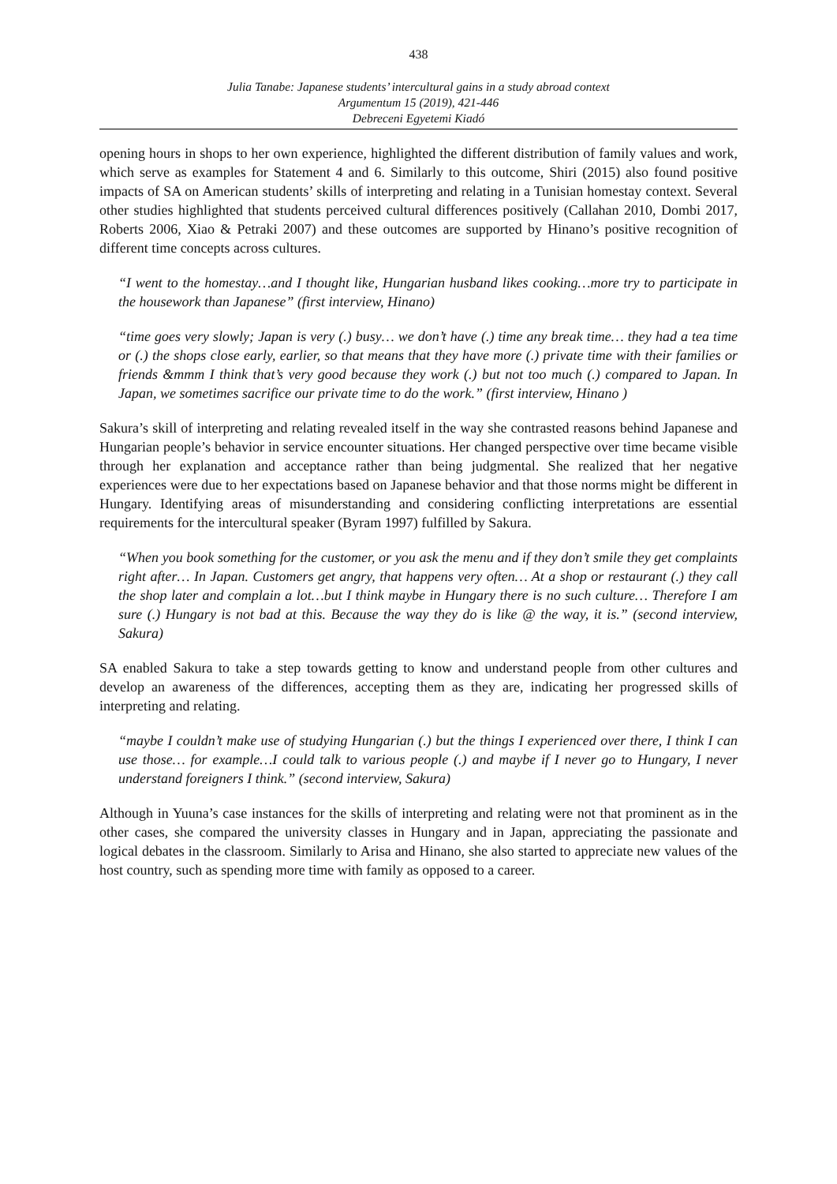438
Julia Tanabe: Japanese students’ intercultural gains in a study abroad context
Argumentum 15 (2019), 421-446
Debreceni Egyetemi Kiadó
opening hours in shops to her own experience, highlighted the different distribution of family values and work, which serve as examples for Statement 4 and 6. Similarly to this outcome, Shiri (2015) also found positive impacts of SA on American students’ skills of interpreting and relating in a Tunisian homestay context. Several other studies highlighted that students perceived cultural differences positively (Callahan 2010, Dombi 2017, Roberts 2006, Xiao & Petraki 2007) and these outcomes are supported by Hinano’s positive recognition of different time concepts across cultures.
“I went to the homestay…and I thought like, Hungarian husband likes cooking…more try to participate in the housework than Japanese” (first interview, Hinano)
“time goes very slowly; Japan is very (.) busy… we don’t have (.) time any break time… they had a tea time or (.) the shops close early, earlier, so that means that they have more (.) private time with their families or friends &mmm I think that’s very good because they work (.) but not too much (.) compared to Japan. In Japan, we sometimes sacrifice our private time to do the work.” (first interview, Hinano )
Sakura’s skill of interpreting and relating revealed itself in the way she contrasted reasons behind Japanese and Hungarian people’s behavior in service encounter situations. Her changed perspective over time became visible through her explanation and acceptance rather than being judgmental. She realized that her negative experiences were due to her expectations based on Japanese behavior and that those norms might be different in Hungary. Identifying areas of misunderstanding and considering conflicting interpretations are essential requirements for the intercultural speaker (Byram 1997) fulfilled by Sakura.
“When you book something for the customer, or you ask the menu and if they don’t smile they get complaints right after… In Japan. Customers get angry, that happens very often… At a shop or restaurant (.) they call the shop later and complain a lot…but I think maybe in Hungary there is no such culture… Therefore I am sure (.) Hungary is not bad at this. Because the way they do is like @ the way, it is.” (second interview, Sakura)
SA enabled Sakura to take a step towards getting to know and understand people from other cultures and develop an awareness of the differences, accepting them as they are, indicating her progressed skills of interpreting and relating.
“maybe I couldn’t make use of studying Hungarian (.) but the things I experienced over there, I think I can use those… for example…I could talk to various people (.) and maybe if I never go to Hungary, I never understand foreigners I think.” (second interview, Sakura)
Although in Yuuna’s case instances for the skills of interpreting and relating were not that prominent as in the other cases, she compared the university classes in Hungary and in Japan, appreciating the passionate and logical debates in the classroom. Similarly to Arisa and Hinano, she also started to appreciate new values of the host country, such as spending more time with family as opposed to a career.